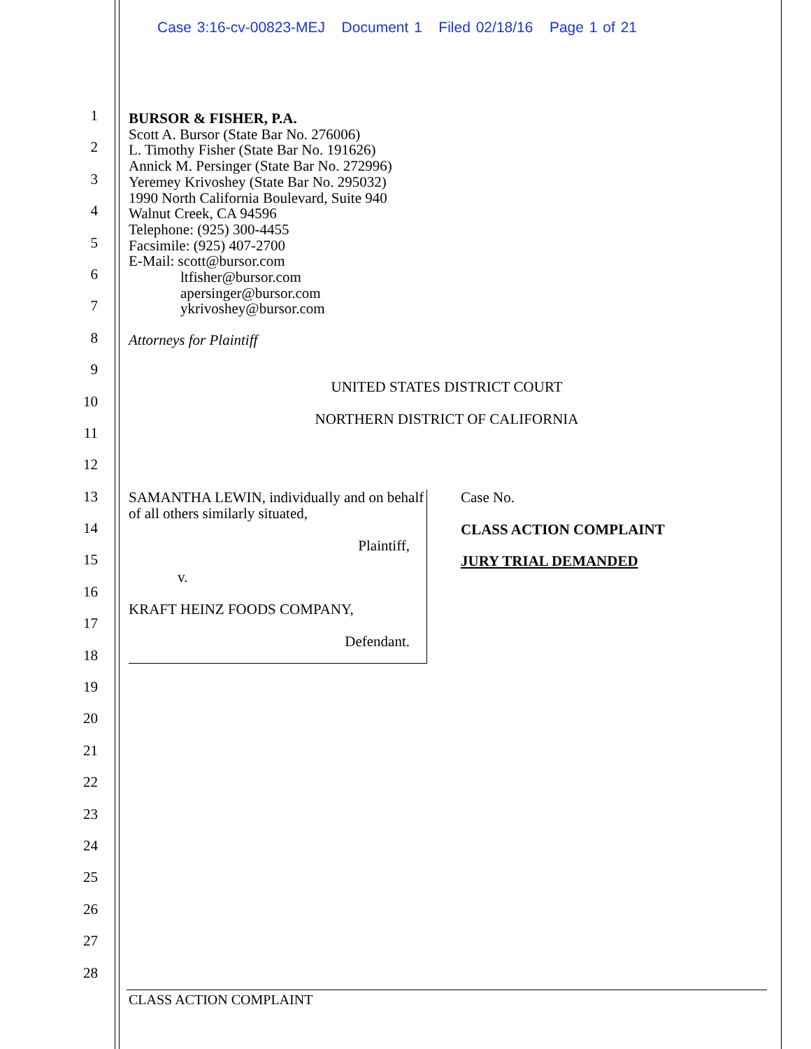Case 3:16-cv-00823-MEJ Document 1 Filed 02/18/16 Page 1 of 21
1
2
3
4
5
6
7
8
9
10
11
12
13
14
15
16
17
18
19
20
21
22
23
24
25
26
27
28
BURSOR & FISHER, P.A.
Scott A. Bursor (State Bar No. 276006)
L. Timothy Fisher (State Bar No. 191626)
Annick M. Persinger (State Bar No. 272996)
Yeremey Krivoshey (State Bar No. 295032)
1990 North California Boulevard, Suite 940
Walnut Creek, CA 94596
Telephone: (925) 300-4455
Facsimile: (925) 407-2700
E-Mail: scott@bursor.com
ltfisher@bursor.com
apersinger@bursor.com
ykrivoshey@bursor.com
Attorneys for Plaintiff
UNITED STATES DISTRICT COURT
NORTHERN DISTRICT OF CALIFORNIA
SAMANTHA LEWIN, individually and on behalf of all others similarly situated,
Plaintiff,
v.
KRAFT HEINZ FOODS COMPANY,
Defendant.
Case No.
CLASS ACTION COMPLAINT
JURY TRIAL DEMANDED
CLASS ACTION COMPLAINT